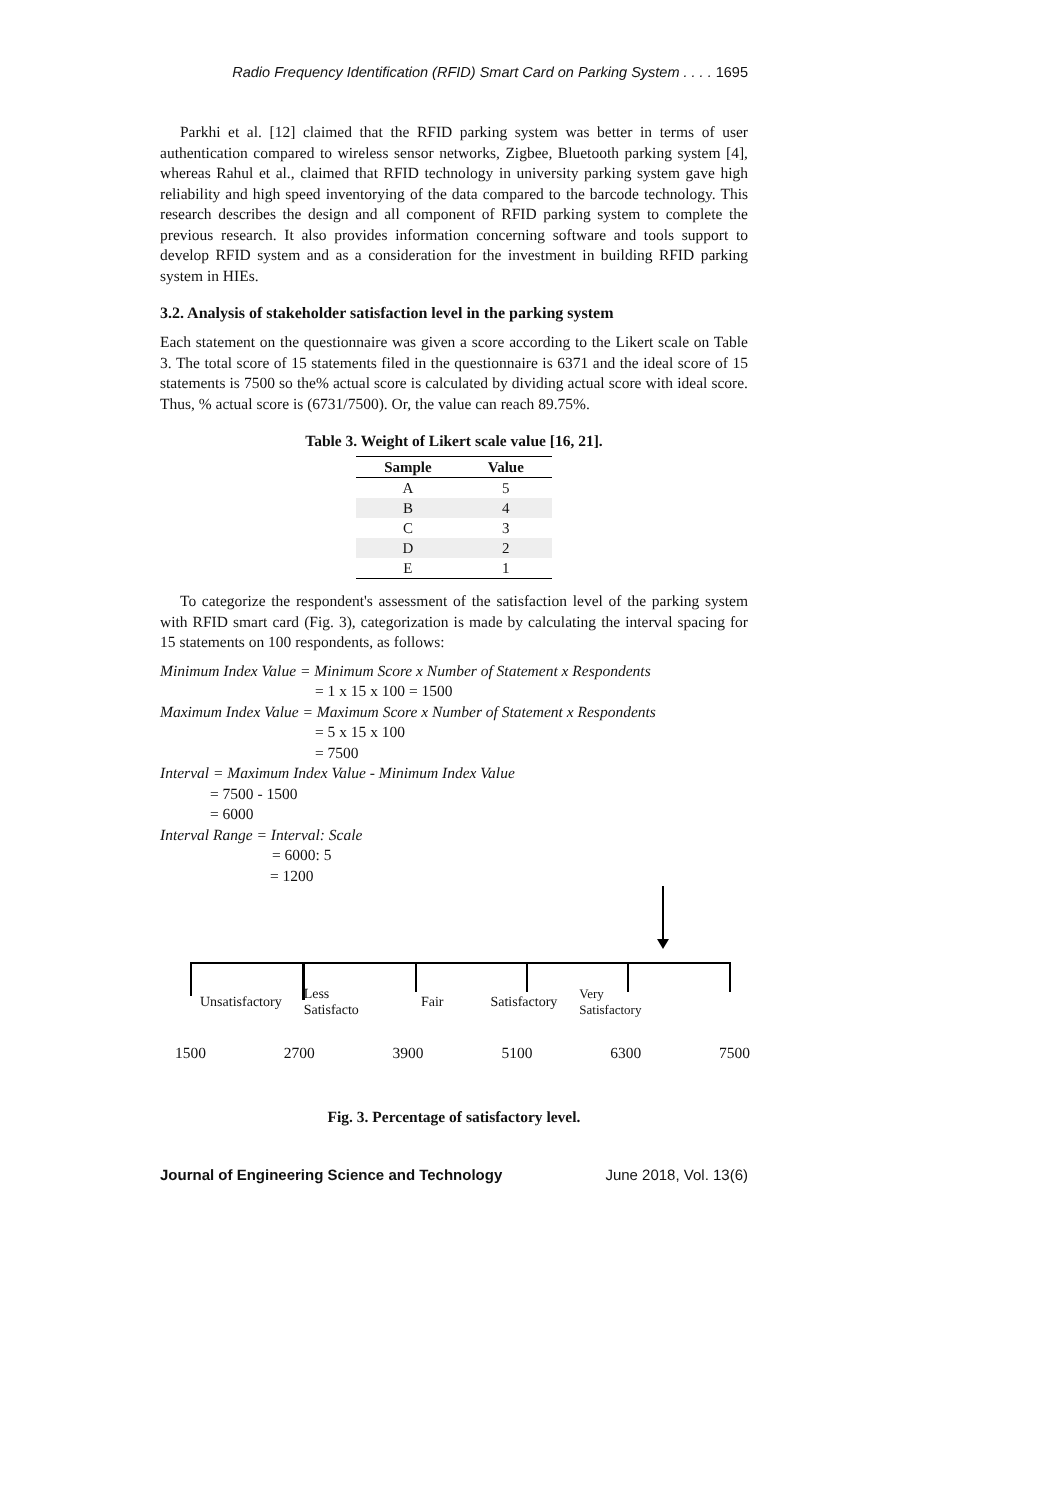Radio Frequency Identification (RFID) Smart Card on Parking System . . . . 1695
Parkhi et al. [12] claimed that the RFID parking system was better in terms of user authentication compared to wireless sensor networks, Zigbee, Bluetooth parking system [4], whereas Rahul et al., claimed that RFID technology in university parking system gave high reliability and high speed inventorying of the data compared to the barcode technology. This research describes the design and all component of RFID parking system to complete the previous research. It also provides information concerning software and tools support to develop RFID system and as a consideration for the investment in building RFID parking system in HIEs.
3.2. Analysis of stakeholder satisfaction level in the parking system
Each statement on the questionnaire was given a score according to the Likert scale on Table 3. The total score of 15 statements filed in the questionnaire is 6371 and the ideal score of 15 statements is 7500 so the% actual score is calculated by dividing actual score with ideal score. Thus, % actual score is (6731/7500). Or, the value can reach 89.75%.
Table 3. Weight of Likert scale value [16, 21].
| Sample | Value |
| --- | --- |
| A | 5 |
| B | 4 |
| C | 3 |
| D | 2 |
| E | 1 |
To categorize the respondent's assessment of the satisfaction level of the parking system with RFID smart card (Fig. 3), categorization is made by calculating the interval spacing for 15 statements on 100 respondents, as follows:
Minimum Index Value = Minimum Score x Number of Statement x Respondents
= 1 x 15 x 100 = 1500
Maximum Index Value = Maximum Score x Number of Statement x Respondents
= 5 x 15 x 100
= 7500
Interval = Maximum Index Value - Minimum Index Value
= 7500 - 1500
= 6000
Interval Range = Interval: Scale
= 6000: 5
= 1200
Unsatisfactory Less
Satisfacto Fair Satisfactory Very
Satisfactory
1500 2700 3900 5100 6300 7500
Fig. 3. Percentage of satisfactory level.
Journal of Engineering Science and Technology June 2018, Vol. 13(6)